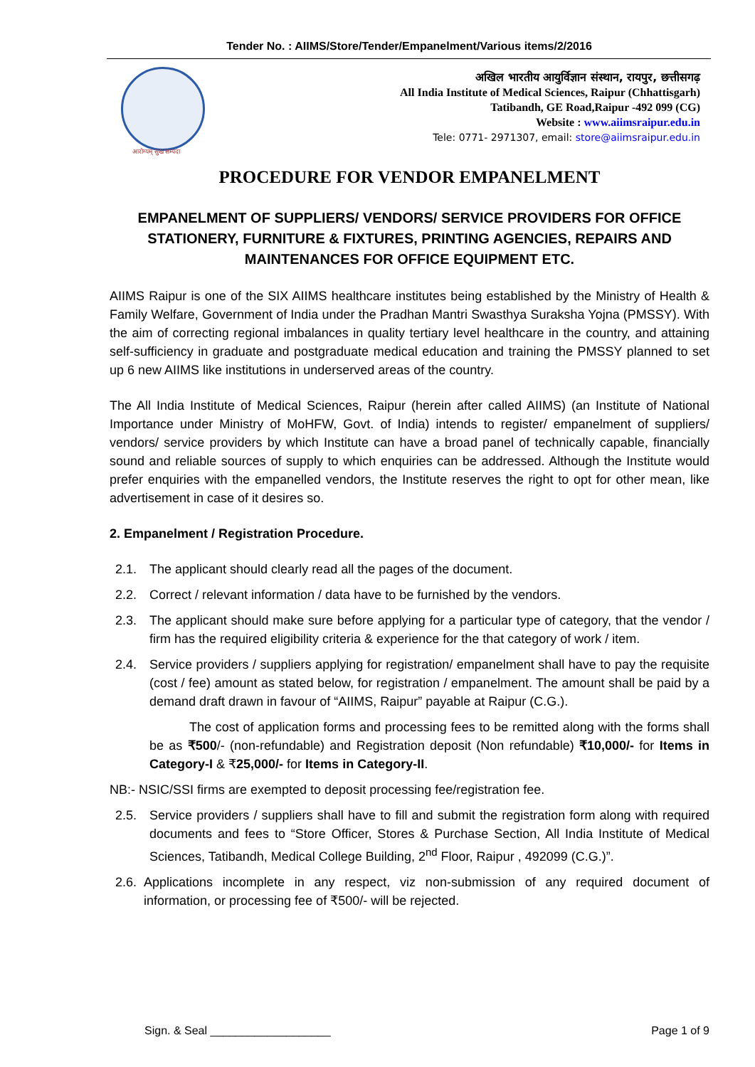Tender No. : AIIMS/Store/Tender/Empanelment/Various items/2/2016
आरोग्यम् सुख सम्पदा
अखिल भारतीय आयुर्विज्ञान संस्थान, रायपुर, छत्तीसगढ़
All India Institute of Medical Sciences, Raipur (Chhattisgarh)
Tatibandh, GE Road,Raipur -492 099 (CG)
Website : www.aiimsraipur.edu.in
Tele: 0771- 2971307, email: store@aiimsraipur.edu.in
PROCEDURE FOR VENDOR EMPANELMENT
EMPANELMENT OF SUPPLIERS/ VENDORS/ SERVICE PROVIDERS FOR OFFICE STATIONERY, FURNITURE & FIXTURES, PRINTING AGENCIES, REPAIRS AND MAINTENANCES FOR OFFICE EQUIPMENT ETC.
AIIMS Raipur is one of the SIX AIIMS healthcare institutes being established by the Ministry of Health & Family Welfare, Government of India under the Pradhan Mantri Swasthya Suraksha Yojna (PMSSY). With the aim of correcting regional imbalances in quality tertiary level healthcare in the country, and attaining self-sufficiency in graduate and postgraduate medical education and training the PMSSY planned to set up 6 new AIIMS like institutions in underserved areas of the country.
The All India Institute of Medical Sciences, Raipur (herein after called AIIMS) (an Institute of National Importance under Ministry of MoHFW, Govt. of India) intends to register/ empanelment of suppliers/ vendors/ service providers by which Institute can have a broad panel of technically capable, financially sound and reliable sources of supply to which enquiries can be addressed. Although the Institute would prefer enquiries with the empanelled vendors, the Institute reserves the right to opt for other mean, like advertisement in case of it desires so.
2. Empanelment / Registration Procedure.
2.1. The applicant should clearly read all the pages of the document.
2.2. Correct / relevant information / data have to be furnished by the vendors.
2.3. The applicant should make sure before applying for a particular type of category, that the vendor / firm has the required eligibility criteria & experience for the that category of work / item.
2.4. Service providers / suppliers applying for registration/ empanelment shall have to pay the requisite (cost / fee) amount as stated below, for registration / empanelment. The amount shall be paid by a demand draft drawn in favour of “AIIMS, Raipur” payable at Raipur (C.G.).
The cost of application forms and processing fees to be remitted along with the forms shall be as ₹500/- (non-refundable) and Registration deposit (Non refundable) ₹10,000/- for Items in Category-I & ₹25,000/- for Items in Category-II.
NB:- NSIC/SSI firms are exempted to deposit processing fee/registration fee.
2.5. Service providers / suppliers shall have to fill and submit the registration form along with required documents and fees to “Store Officer, Stores & Purchase Section, All India Institute of Medical Sciences, Tatibandh, Medical College Building, 2<sup>nd</sup> Floor, Raipur , 492099 (C.G.)”.
2.6. Applications incomplete in any respect, viz non-submission of any required document of information, or processing fee of ₹500/- will be rejected.
Sign. & Seal ___________________ Page 1 of 9